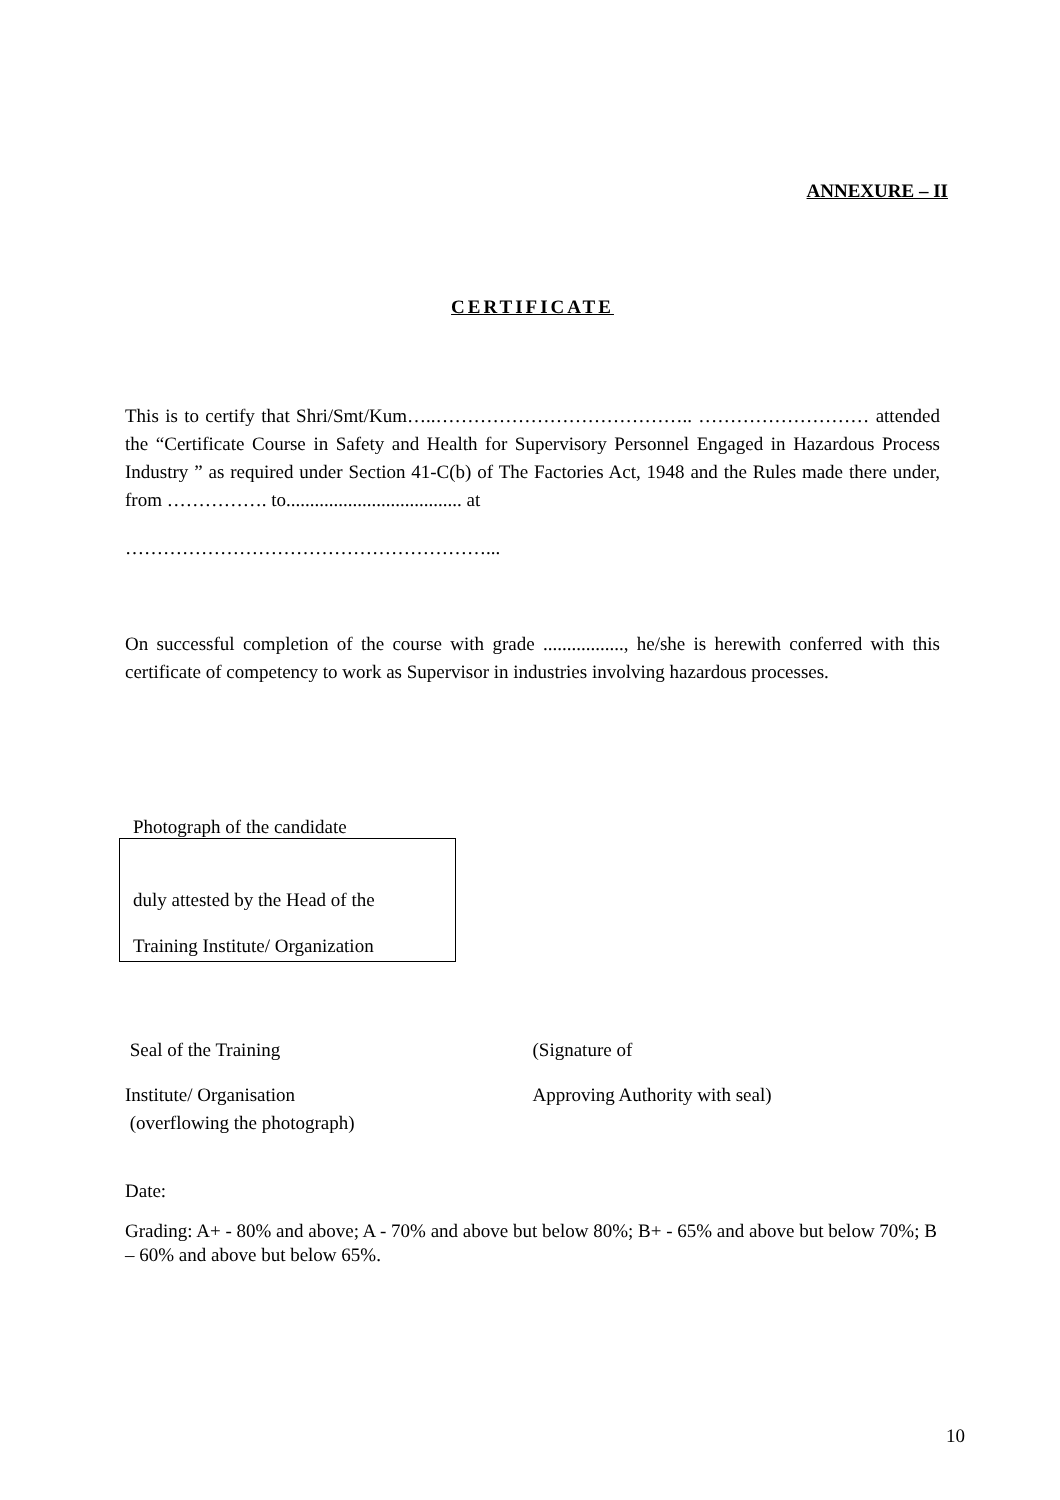ANNEXURE – II
CERTIFICATE
This is to certify that Shri/Smt/Kum…..………………………………….. ……………………… attended the “Certificate Course in Safety and Health for Supervisory Personnel Engaged in Hazardous Process Industry ” as required under Section 41-C(b) of The Factories Act, 1948 and the Rules made there under, from ……………. to..................................... at
…………………………………………………...
On successful completion of the course with grade ................., he/she is herewith conferred with this certificate of competency to work as Supervisor in industries involving hazardous processes.
Photograph of the candidate
duly attested by the Head of the
Training Institute/ Organization
Seal of the Training
Institute/ Organisation
(overflowing the photograph)
(Signature of
Approving Authority with seal)
Date:
Grading: A+ - 80% and above; A - 70% and above but below 80%; B+ - 65% and above but below 70%; B – 60% and above but below 65%.
10